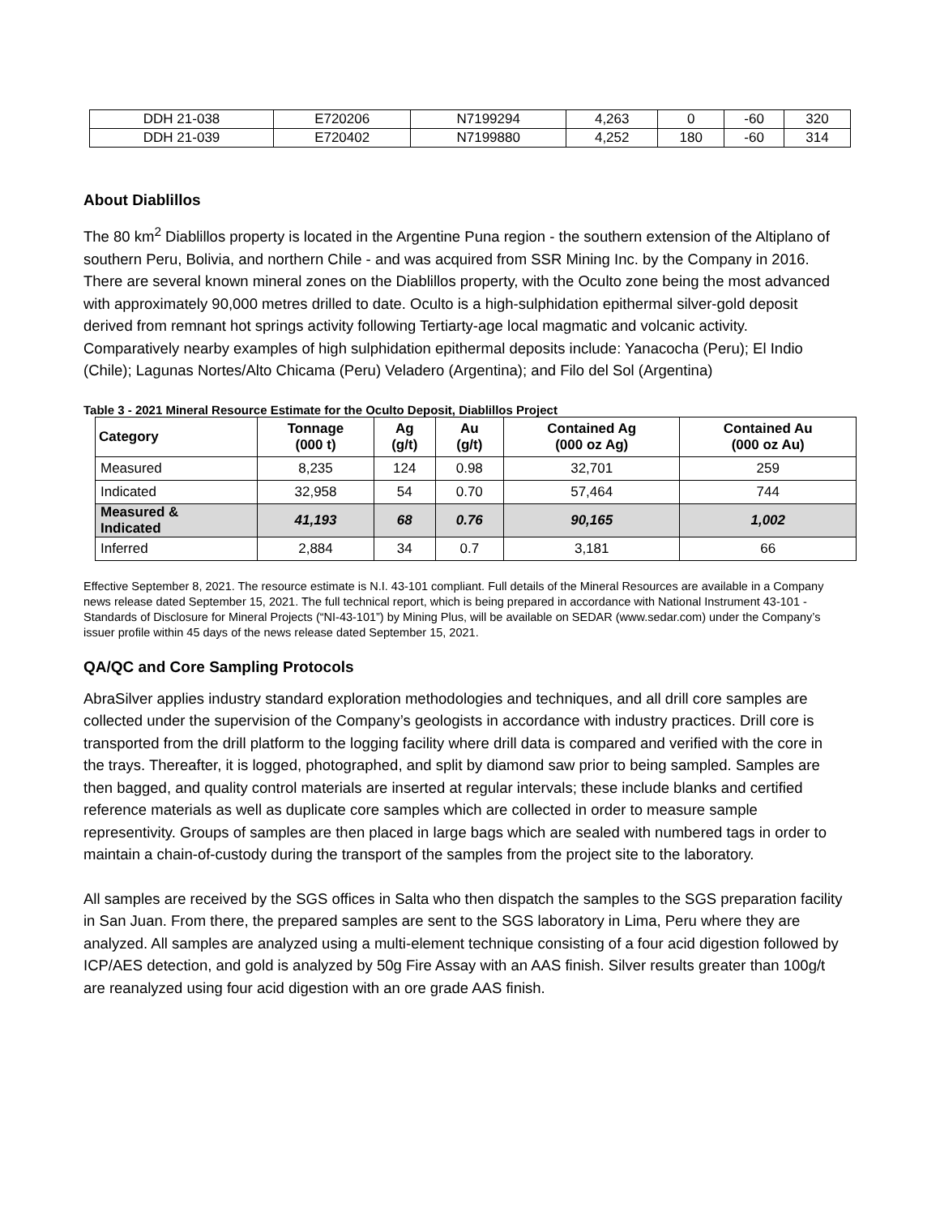| DDH 21-038 | E720206 | N7199294 | 4,263 | 0 | -60 | 320 |
| DDH 21-039 | E720402 | N7199880 | 4,252 | 180 | -60 | 314 |
About Diablillos
The 80 km<sup>2</sup> Diablillos property is located in the Argentine Puna region - the southern extension of the Altiplano of southern Peru, Bolivia, and northern Chile - and was acquired from SSR Mining Inc. by the Company in 2016. There are several known mineral zones on the Diablillos property, with the Oculto zone being the most advanced with approximately 90,000 metres drilled to date. Oculto is a high-sulphidation epithermal silver-gold deposit derived from remnant hot springs activity following Tertiarty-age local magmatic and volcanic activity. Comparatively nearby examples of high sulphidation epithermal deposits include: Yanacocha (Peru); El Indio (Chile); Lagunas Nortes/Alto Chicama (Peru) Veladero (Argentina); and Filo del Sol (Argentina)
Table 3 - 2021 Mineral Resource Estimate for the Oculto Deposit, Diablillos Project
| Category | Tonnage (000 t) | Ag (g/t) | Au (g/t) | Contained Ag (000 oz Ag) | Contained Au (000 oz Au) |
| --- | --- | --- | --- | --- | --- |
| Measured | 8,235 | 124 | 0.98 | 32,701 | 259 |
| Indicated | 32,958 | 54 | 0.70 | 57,464 | 744 |
| Measured & Indicated | 41,193 | 68 | 0.76 | 90,165 | 1,002 |
| Inferred | 2,884 | 34 | 0.7 | 3,181 | 66 |
Effective September 8, 2021. The resource estimate is N.I. 43-101 compliant. Full details of the Mineral Resources are available in a Company news release dated September 15, 2021. The full technical report, which is being prepared in accordance with National Instrument 43-101 - Standards of Disclosure for Mineral Projects (“NI-43-101”) by Mining Plus, will be available on SEDAR (www.sedar.com) under the Company’s issuer profile within 45 days of the news release dated September 15, 2021.
QA/QC and Core Sampling Protocols
AbraSilver applies industry standard exploration methodologies and techniques, and all drill core samples are collected under the supervision of the Company’s geologists in accordance with industry practices. Drill core is transported from the drill platform to the logging facility where drill data is compared and verified with the core in the trays. Thereafter, it is logged, photographed, and split by diamond saw prior to being sampled. Samples are then bagged, and quality control materials are inserted at regular intervals; these include blanks and certified reference materials as well as duplicate core samples which are collected in order to measure sample representivity. Groups of samples are then placed in large bags which are sealed with numbered tags in order to maintain a chain-of-custody during the transport of the samples from the project site to the laboratory.
All samples are received by the SGS offices in Salta who then dispatch the samples to the SGS preparation facility in San Juan. From there, the prepared samples are sent to the SGS laboratory in Lima, Peru where they are analyzed. All samples are analyzed using a multi-element technique consisting of a four acid digestion followed by ICP/AES detection, and gold is analyzed by 50g Fire Assay with an AAS finish. Silver results greater than 100g/t are reanalyzed using four acid digestion with an ore grade AAS finish.